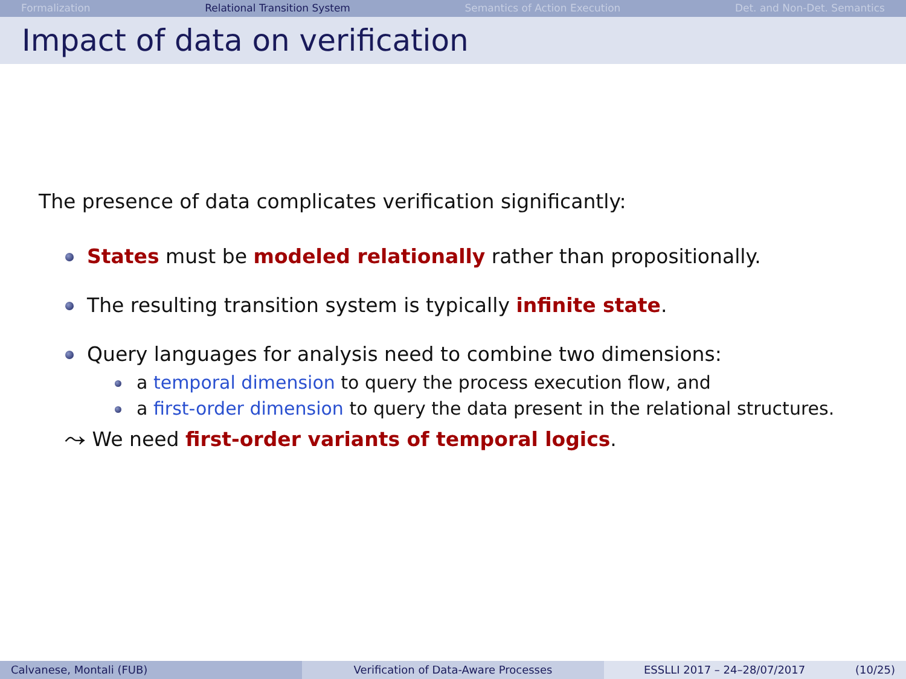Formalization Relational Transition System Semantics of Action Execution Det. and Non-Det. Semantics
Impact of data on verification
The presence of data complicates verification significantly:
States must be modeled relationally rather than propositionally.
The resulting transition system is typically infinite state.
Query languages for analysis need to combine two dimensions:
a temporal dimension to query the process execution flow, and
a first-order dimension to query the data present in the relational structures.
⤳ We need first-order variants of temporal logics.
Calvanese, Montali (FUB) Verification of Data-Aware Processes ESSLLI 2017 – 24–28/07/2017 (10/25)